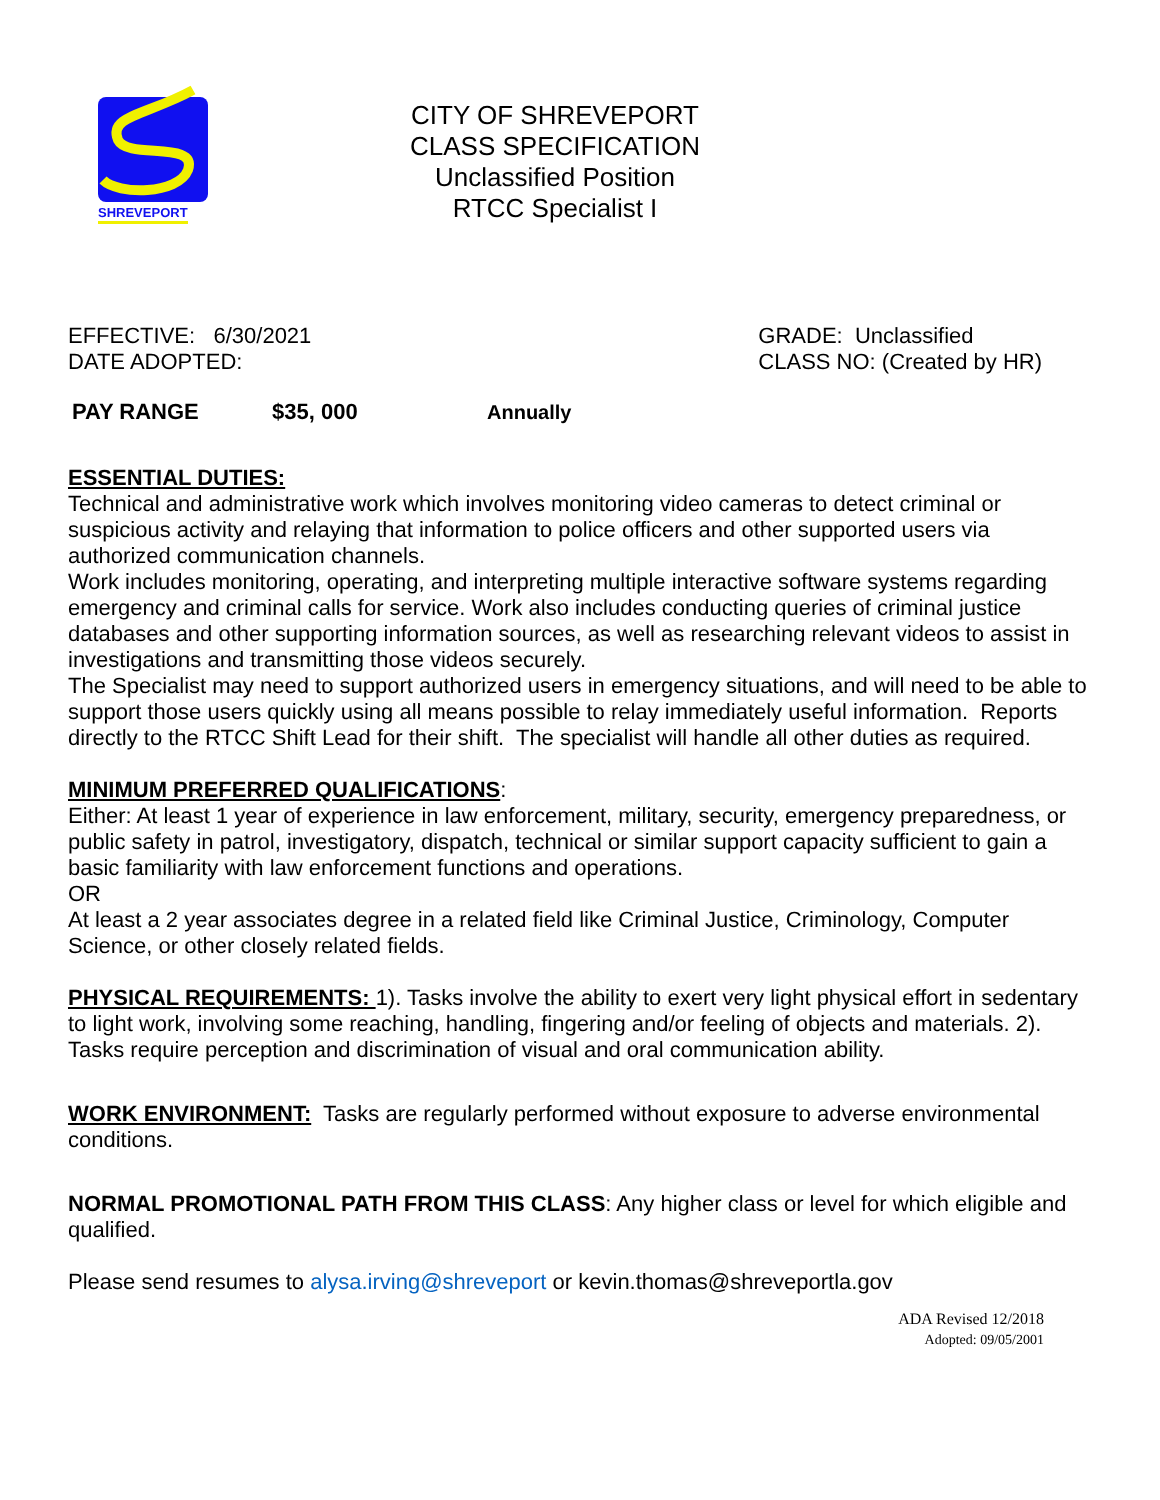SHREVEPORT
CITY OF SHREVEPORT
CLASS SPECIFICATION
Unclassified Position
RTCC Specialist I
EFFECTIVE: 6/30/2021
DATE ADOPTED:
GRADE: Unclassified
CLASS NO: (Created by HR)
PAY RANGE $35, 000 Annually
ESSENTIAL DUTIES:
Technical and administrative work which involves monitoring video cameras to detect criminal or suspicious activity and relaying that information to police officers and other supported users via authorized communication channels.
Work includes monitoring, operating, and interpreting multiple interactive software systems regarding emergency and criminal calls for service. Work also includes conducting queries of criminal justice databases and other supporting information sources, as well as researching relevant videos to assist in investigations and transmitting those videos securely.
The Specialist may need to support authorized users in emergency situations, and will need to be able to support those users quickly using all means possible to relay immediately useful information. Reports directly to the RTCC Shift Lead for their shift. The specialist will handle all other duties as required.
MINIMUM PREFERRED QUALIFICATIONS
:
Either: At least 1 year of experience in law enforcement, military, security, emergency preparedness, or public safety in patrol, investigatory, dispatch, technical or similar support capacity sufficient to gain a basic familiarity with law enforcement functions and operations.
OR
At least a 2 year associates degree in a related field like Criminal Justice, Criminology, Computer Science, or other closely related fields.
PHYSICAL REQUIREMENTS:
1). Tasks involve the ability to exert very light physical effort in sedentary to light work, involving some reaching, handling, fingering and/or feeling of objects and materials. 2). Tasks require perception and discrimination of visual and oral communication ability.
WORK ENVIRONMENT:
Tasks are regularly performed without exposure to adverse environmental conditions.
NORMAL PROMOTIONAL PATH FROM THIS CLASS: Any higher class or level for which eligible and qualified.
Please send resumes to alysa.irving@shreveport or kevin.thomas@shreveportla.gov
ADA Revised 12/2018
Adopted: 09/05/2001